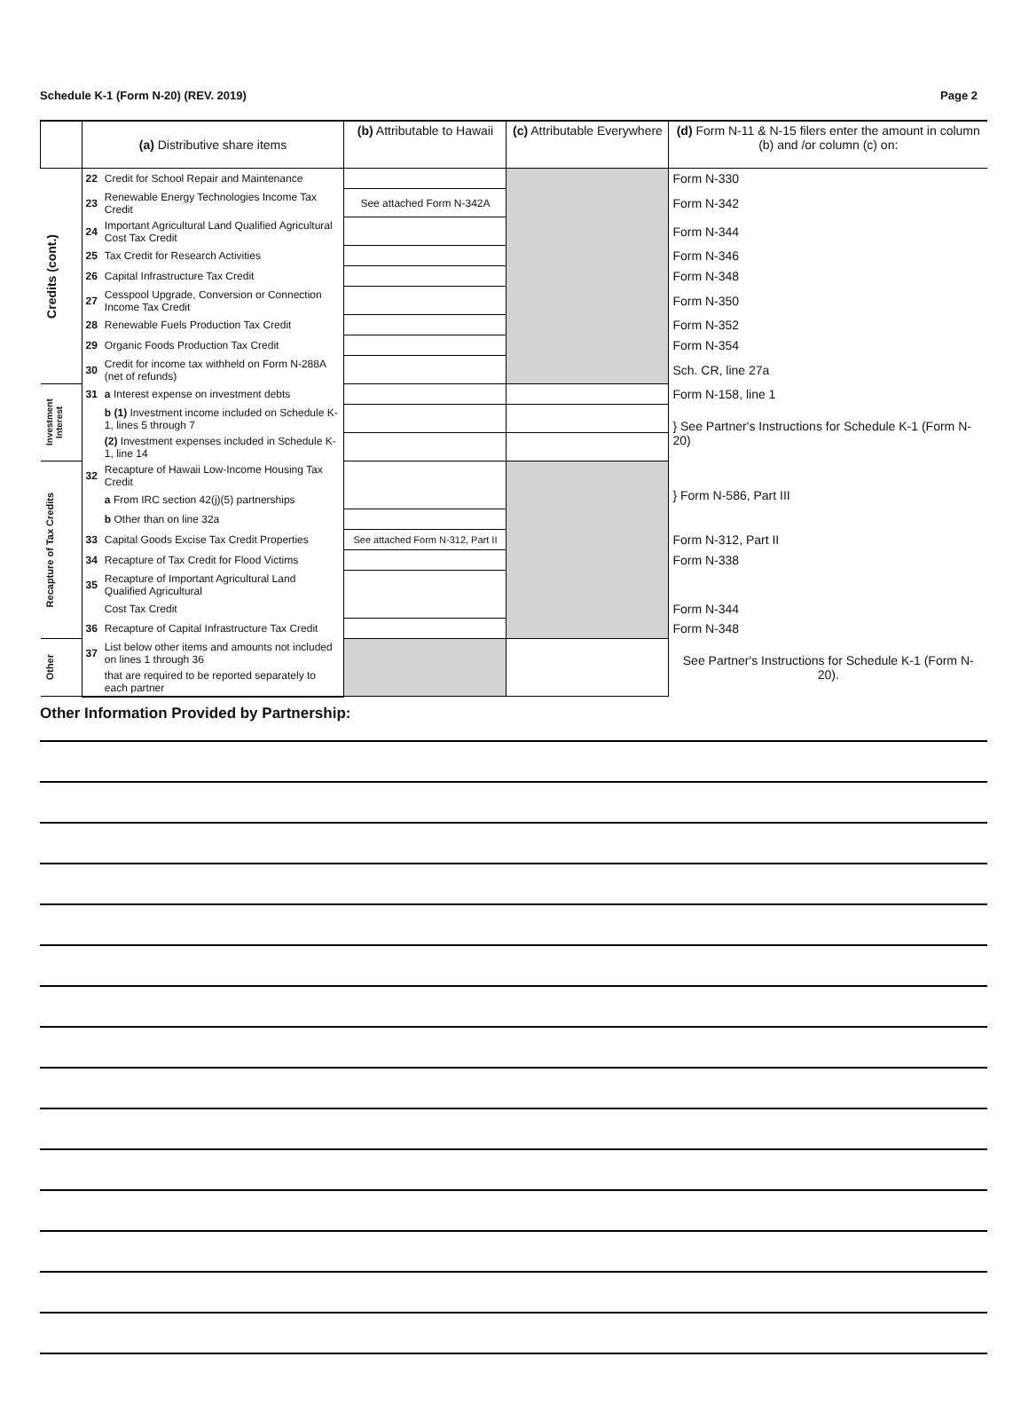Schedule K-1 (Form N-20) (REV. 2019) Page 2
| | (a) Distributive share items | | (b) Attributable to Hawaii | (c) Attributable Everywhere | (d) Form N-11 & N-15 filers enter the amount in column (b) and /or column (c) on: |
| --- | --- | --- | --- | --- | --- |
| Credits (cont.) | 22 | Credit for School Repair and Maintenance | | | Form N-330 |
| | 23 | Renewable Energy Technologies Income Tax Credit | See attached Form N-342A | | Form N-342 |
| | 24 | Important Agricultural Land Qualified Agricultural Cost Tax Credit | | | Form N-344 |
| | 25 | Tax Credit for Research Activities | | | Form N-346 |
| | 26 | Capital Infrastructure Tax Credit | | | Form N-348 |
| | 27 | Cesspool Upgrade, Conversion or Connection Income Tax Credit | | | Form N-350 |
| | 28 | Renewable Fuels Production Tax Credit | | | Form N-352 |
| | 29 | Organic Foods Production Tax Credit | | | Form N-354 |
| | 30 | Credit for income tax withheld on Form N-288A (net of refunds) | | | Sch. CR, line 27a |
| Investment Interest | 31 | a Interest expense on investment debts | | | Form N-158, line 1 |
| | | b (1) Investment income included on Schedule K-1, lines 5 through 7 | | | } See Partner's Instructions for Schedule K-1 (Form N-20) |
| | | (2) Investment expenses included in Schedule K-1, line 14 | | | |
| Recapture of Tax Credits | 32 | Recapture of Hawaii Low-Income Housing Tax Credit | | | } Form N-586, Part III |
| | | a From IRC section 42(j)(5) partnerships | | | |
| | | b Other than on line 32a | | | |
| | 33 | Capital Goods Excise Tax Credit Properties | See attached Form N-312, Part II | | Form N-312, Part II |
| | 34 | Recapture of Tax Credit for Flood Victims | | | Form N-338 |
| | 35 | Recapture of Important Agricultural Land Qualified Agricultural | | | |
| | | Cost Tax Credit | | | Form N-344 |
| | 36 | Recapture of Capital Infrastructure Tax Credit | | | Form N-348 |
| Other | 37 | List below other items and amounts not included on lines 1 through 36 | | | See Partner's Instructions for Schedule K-1 (Form N-20). |
| | | that are required to be reported separately to each partner | | | |
Other Information Provided by Partnership: